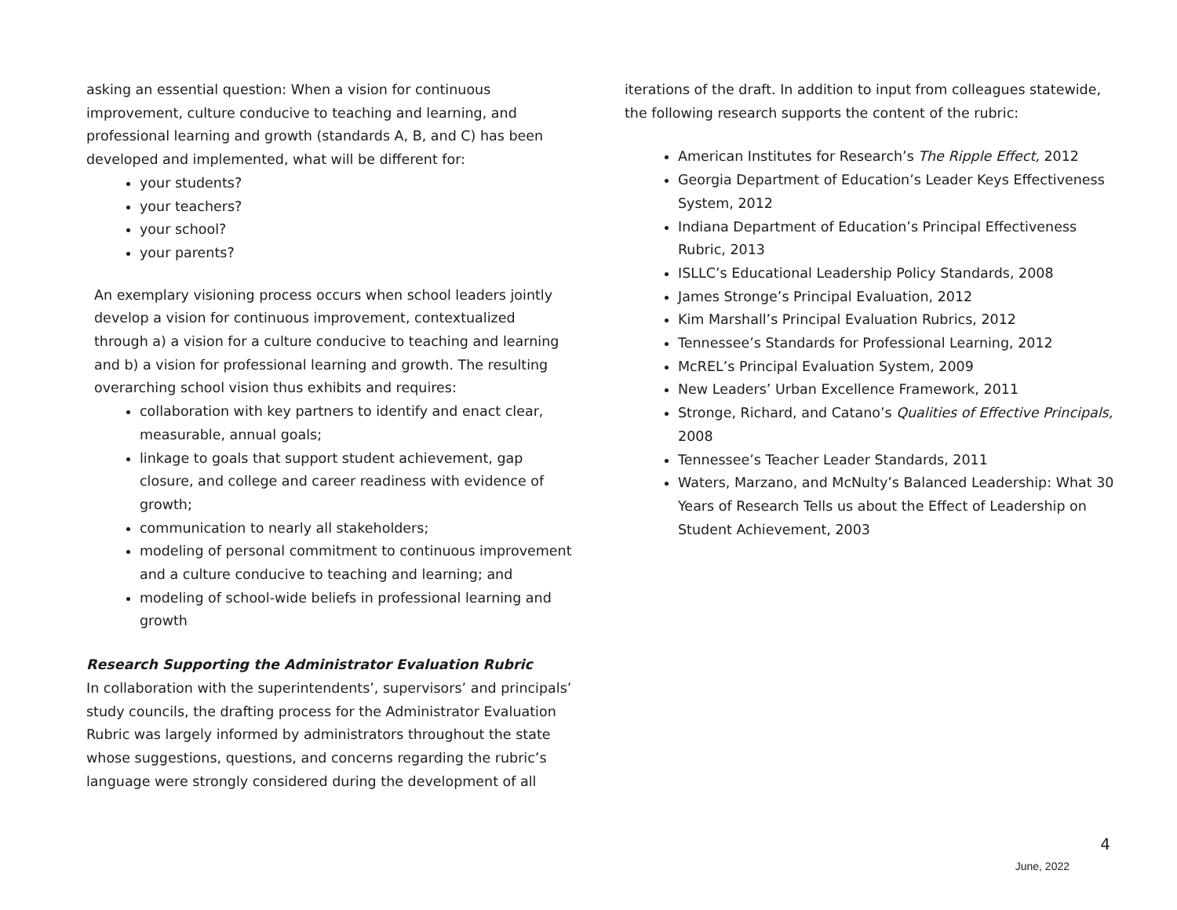asking an essential question: When a vision for continuous improvement, culture conducive to teaching and learning, and professional learning and growth (standards A, B, and C) has been developed and implemented, what will be different for:
your students?
your teachers?
your school?
your parents?
An exemplary visioning process occurs when school leaders jointly develop a vision for continuous improvement, contextualized through a) a vision for a culture conducive to teaching and learning and b) a vision for professional learning and growth. The resulting overarching school vision thus exhibits and requires:
collaboration with key partners to identify and enact clear, measurable, annual goals;
linkage to goals that support student achievement, gap closure, and college and career readiness with evidence of growth;
communication to nearly all stakeholders;
modeling of personal commitment to continuous improvement and a culture conducive to teaching and learning; and
modeling of school-wide beliefs in professional learning and growth
Research Supporting the Administrator Evaluation Rubric
In collaboration with the superintendents’, supervisors’ and principals’ study councils, the drafting process for the Administrator Evaluation Rubric was largely informed by administrators throughout the state whose suggestions, questions, and concerns regarding the rubric’s language were strongly considered during the development of all
iterations of the draft. In addition to input from colleagues statewide, the following research supports the content of the rubric:
American Institutes for Research’s The Ripple Effect, 2012
Georgia Department of Education’s Leader Keys Effectiveness System, 2012
Indiana Department of Education’s Principal Effectiveness Rubric, 2013
ISLLC’s Educational Leadership Policy Standards, 2008
James Stronge’s Principal Evaluation, 2012
Kim Marshall’s Principal Evaluation Rubrics, 2012
Tennessee’s Standards for Professional Learning, 2012
McREL’s Principal Evaluation System, 2009
New Leaders’ Urban Excellence Framework, 2011
Stronge, Richard, and Catano’s Qualities of Effective Principals, 2008
Tennessee’s Teacher Leader Standards, 2011
Waters, Marzano, and McNulty’s Balanced Leadership: What 30 Years of Research Tells us about the Effect of Leadership on Student Achievement, 2003
4
June, 2022